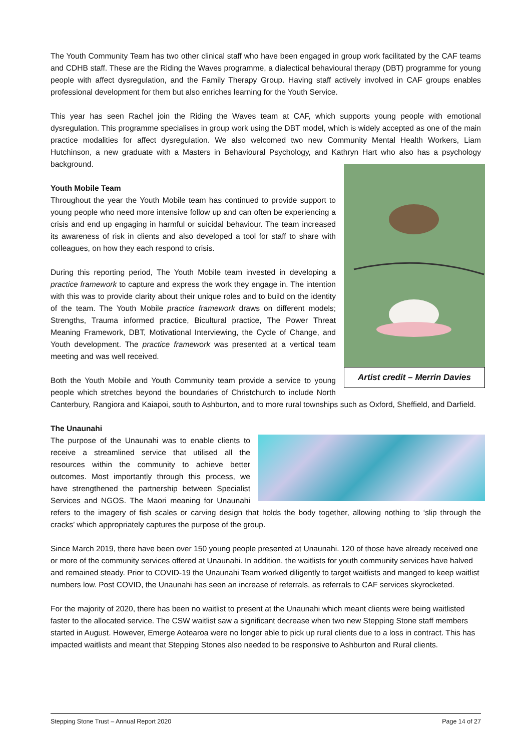The Youth Community Team has two other clinical staff who have been engaged in group work facilitated by the CAF teams and CDHB staff. These are the Riding the Waves programme, a dialectical behavioural therapy (DBT) programme for young people with affect dysregulation, and the Family Therapy Group. Having staff actively involved in CAF groups enables professional development for them but also enriches learning for the Youth Service.
This year has seen Rachel join the Riding the Waves team at CAF, which supports young people with emotional dysregulation. This programme specialises in group work using the DBT model, which is widely accepted as one of the main practice modalities for affect dysregulation. We also welcomed two new Community Mental Health Workers, Liam Hutchinson, a new graduate with a Masters in Behavioural Psychology, and Kathryn Hart who also has a psychology background.
Artist credit – Merrin Davies
Youth Mobile Team
Throughout the year the Youth Mobile team has continued to provide support to young people who need more intensive follow up and can often be experiencing a crisis and end up engaging in harmful or suicidal behaviour. The team increased its awareness of risk in clients and also developed a tool for staff to share with colleagues, on how they each respond to crisis.
During this reporting period, The Youth Mobile team invested in developing a practice framework to capture and express the work they engage in. The intention with this was to provide clarity about their unique roles and to build on the identity of the team. The Youth Mobile practice framework draws on different models; Strengths, Trauma informed practice, Bicultural practice, The Power Threat Meaning Framework, DBT, Motivational Interviewing, the Cycle of Change, and Youth development. The practice framework was presented at a vertical team meeting and was well received.
Both the Youth Mobile and Youth Community team provide a service to young people which stretches beyond the boundaries of Christchurch to include North Canterbury, Rangiora and Kaiapoi, south to Ashburton, and to more rural townships such as Oxford, Sheffield, and Darfield.
The Unaunahi
The purpose of the Unaunahi was to enable clients to receive a streamlined service that utilised all the resources within the community to achieve better outcomes. Most importantly through this process, we have strengthened the partnership between Specialist Services and NGOS. The Maori meaning for Unaunahi refers to the imagery of fish scales or carving design that holds the body together, allowing nothing to ‘slip through the cracks’ which appropriately captures the purpose of the group.
Since March 2019, there have been over 150 young people presented at Unaunahi. 120 of those have already received one or more of the community services offered at Unaunahi. In addition, the waitlists for youth community services have halved and remained steady. Prior to COVID-19 the Unaunahi Team worked diligently to target waitlists and manged to keep waitlist numbers low. Post COVID, the Unaunahi has seen an increase of referrals, as referrals to CAF services skyrocketed.
For the majority of 2020, there has been no waitlist to present at the Unaunahi which meant clients were being waitlisted faster to the allocated service. The CSW waitlist saw a significant decrease when two new Stepping Stone staff members started in August. However, Emerge Aotearoa were no longer able to pick up rural clients due to a loss in contract. This has impacted waitlists and meant that Stepping Stones also needed to be responsive to Ashburton and Rural clients.
Stepping Stone Trust – Annual Report 2020 Page 14 of 27